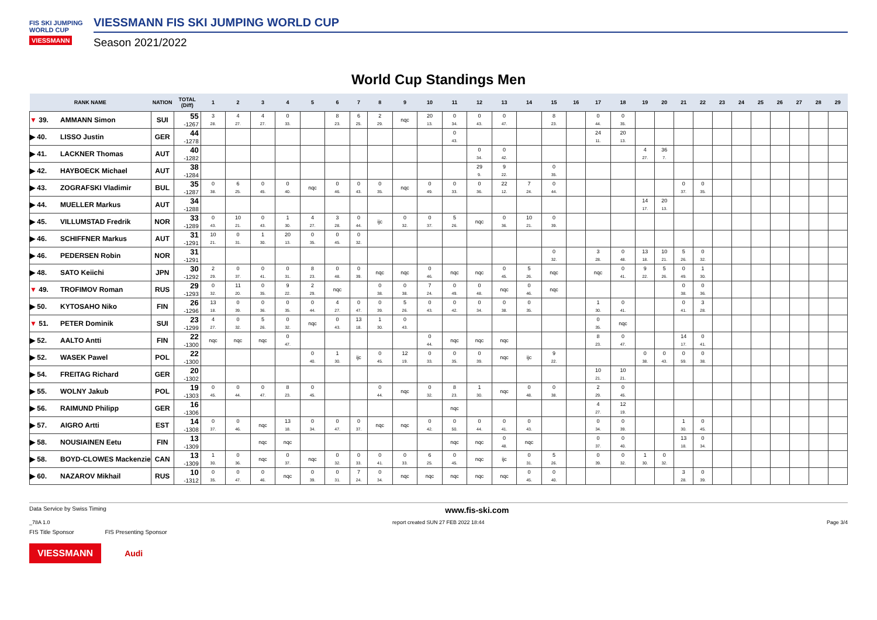FIS SKI JUMPING WORLD CUP
VIESSMANN
VIESSMANN FIS SKI JUMPING WORLD CUP
Season 2021/2022
World Cup Standings Men
| RANK NAME | | NATION | TOTAL (Diff) | 1 | 2 | 3 | 4 | 5 | 6 | 7 | 8 | 9 | 10 | 11 | 12 | 13 | 14 | 15 | 16 | 17 | 18 | 19 | 20 | 21 | 22 | 23 | 24 | 25 | 26 | 27 | 28 | 29 |
| --- | --- | --- | --- | --- | --- | --- | --- | --- | --- | --- | --- | --- | --- | --- | --- | --- | --- | --- | --- | --- | --- | --- | --- | --- | --- | --- | --- | --- | --- | --- | --- | --- |
| ▼ 39. | AMMANN Simon | SUI | 55 -1267 | 3 28. | 4 27. | 4 27. | 0 33. | | 8 23. | 6 25. | 2 29. | nqc | 20 13. | 0 34. | 0 43. | 0 47. | | 8 23. | | 0 44. | 0 35. | | | | | | | | | | | |
| ▶ 40. | LISSO Justin | GER | 44 -1278 | | | | | | | | | | | 0 43. | | | | | | 24 11. | 20 13. | | | | | | | | | | | |
| ▶ 41. | LACKNER Thomas | AUT | 40 -1282 | | | | | | | | | | | | 0 34. | 0 42. | | | | | | 4 27. | 36 7. | | | | | | | | | |
| ▶ 42. | HAYBOECK Michael | AUT | 38 -1284 | | | | | | | | | | | | 29 9. | 9 22. | | 0 35. | | | | | | | | | | | | | | |
| ▶ 43. | ZOGRAFSKI Vladimir | BUL | 35 -1287 | 0 38. | 6 25. | 0 45. | 0 40. | nqc | 0 46. | 0 43. | 0 35. | nqc | 0 49. | 0 33. | 0 36. | 22 12. | 7 24. | 0 44. | | | | | | 0 37. | 0 35. | | | | | | | |
| ▶ 44. | MUELLER Markus | AUT | 34 -1288 | | | | | | | | | | | | | | | | | | | 14 17. | 20 13. | | | | | | | | | |
| ▶ 45. | VILLUMSTAD Fredrik | NOR | 33 -1289 | 0 43. | 10 21. | 0 43. | 1 30. | 4 27. | 3 28. | 0 44. | ijc | 0 32. | 0 37. | 5 26. | nqc | 0 36. | 10 21. | 0 39. | | | | | | | | | | | | | | |
| ▶ 46. | SCHIFFNER Markus | AUT | 31 -1291 | 10 21. | 0 31. | 1 30. | 20 13. | 0 35. | 0 45. | 0 32. | | | | | | | | | | | | | | | | | | | | | | |
| ▶ 46. | PEDERSEN Robin | NOR | 31 -1291 | | | | | | | | | | | | | | | 0 32. | | 3 28. | 0 48. | 13 18. | 10 21. | 5 26. | 0 32. | | | | | | | |
| ▶ 48. | SATO Keiichi | JPN | 30 -1292 | 2 29. | 0 37. | 0 41. | 0 31. | 8 23. | 0 48. | 0 39. | nqc | nqc | 0 46. | nqc | nqc | 0 45. | 5 26. | nqc | | nqc | 0 41. | 9 22. | 5 26. | 0 49. | 1 30. | | | | | | | |
| ▼ 49. | TROFIMOV Roman | RUS | 29 -1293 | 0 32. | 11 20. | 0 35. | 9 22. | 2 29. | nqc | | 0 38. | 0 38. | 7 24. | 0 49. | 0 48. | nqc | 0 46. | nqc | | | | | | 0 38. | 0 36. | | | | | | | |
| ▶ 50. | KYTOSAHO Niko | FIN | 26 -1296 | 13 18. | 0 39. | 0 36. | 0 35. | 0 44. | 4 27. | 0 47. | 0 39. | 5 26. | 0 43. | 0 42. | 0 34. | 0 38. | 0 35. | | | 1 30. | 0 41. | | | 0 41. | 3 28. | | | | | | | |
| ▼ 51. | PETER Dominik | SUI | 23 -1299 | 4 27. | 0 32. | 5 26. | 0 32. | nqc | 0 43. | 13 18. | 1 30. | 0 43. | | | | | | | | 0 35. | nqc | | | | | | | | | | | |
| ▶ 52. | AALTO Antti | FIN | 22 -1300 | nqc | nqc | nqc | 0 47. | | | | | | 0 44. | nqc | nqc | nqc | | | | 8 23. | 0 47. | | | 14 17. | 0 41. | | | | | | | |
| ▶ 52. | WASEK Pawel | POL | 22 -1300 | | | | | 0 40. | 1 30. | ijc | 0 45. | 12 19. | 0 33. | 0 35. | 0 39. | nqc | ijc | 9 22. | | | | 0 38. | 0 43. | 0 59. | 0 38. | | | | | | | |
| ▶ 54. | FREITAG Richard | GER | 20 -1302 | | | | | | | | | | | | | | | | | 10 21. | 10 21. | | | | | | | | | | | |
| ▶ 55. | WOLNY Jakub | POL | 19 -1303 | 0 45. | 0 44. | 0 47. | 8 23. | 0 45. | | | 0 44. | nqc | 0 32. | 8 23. | 1 30. | nqc | 0 48. | 0 38. | | 2 29. | 0 45. | | | | | | | | | | | |
| ▶ 56. | RAIMUND Philipp | GER | 16 -1306 | | | | | | | | | | | nqc | | | | | | 4 27. | 12 19. | | | | | | | | | | | |
| ▶ 57. | AIGRO Artti | EST | 14 -1308 | 0 37. | 0 46. | nqc | 13 18. | 0 34. | 0 47. | 0 37. | nqc | nqc | 0 42. | 0 50. | 0 44. | 0 41. | 0 43. | | | 0 34. | 0 39. | | | 1 30. | 0 45. | | | | | | | |
| ▶ 58. | NOUSIAINEN Eetu | FIN | 13 -1309 | | | nqc | nqc | | | | | | | nqc | nqc | 0 48. | nqc | | | 0 37. | 0 40. | | | 13 18. | 0 34. | | | | | | | |
| ▶ 58. | BOYD-CLOWES Mackenzie | CAN | 13 -1309 | 1 30. | 0 36. | nqc | 0 37. | nqc | 0 32. | 0 33. | 0 41. | 0 33. | 6 25. | 0 45. | nqc | ijc | 0 31. | 5 26. | | 0 39. | 0 32. | 1 30. | 0 32. | | | | | | | | | |
| ▶ 60. | NAZAROV Mikhail | RUS | 10 -1312 | 0 35. | 0 47. | 0 46. | nqc | 0 39. | 0 31. | 7 24. | 0 34. | nqc | nqc | nqc | nqc | nqc | 0 45. | 0 40. | | | | | | 3 28. | 0 39. | | | | | | | |
Data Service by Swiss Timing www.fis-ski.com
_78A 1.0 report created SUN 27 FEB 2022 18:44 Page 3/4
FIS Title Sponsor FIS Presenting Sponsor
VIESSMANN Audi